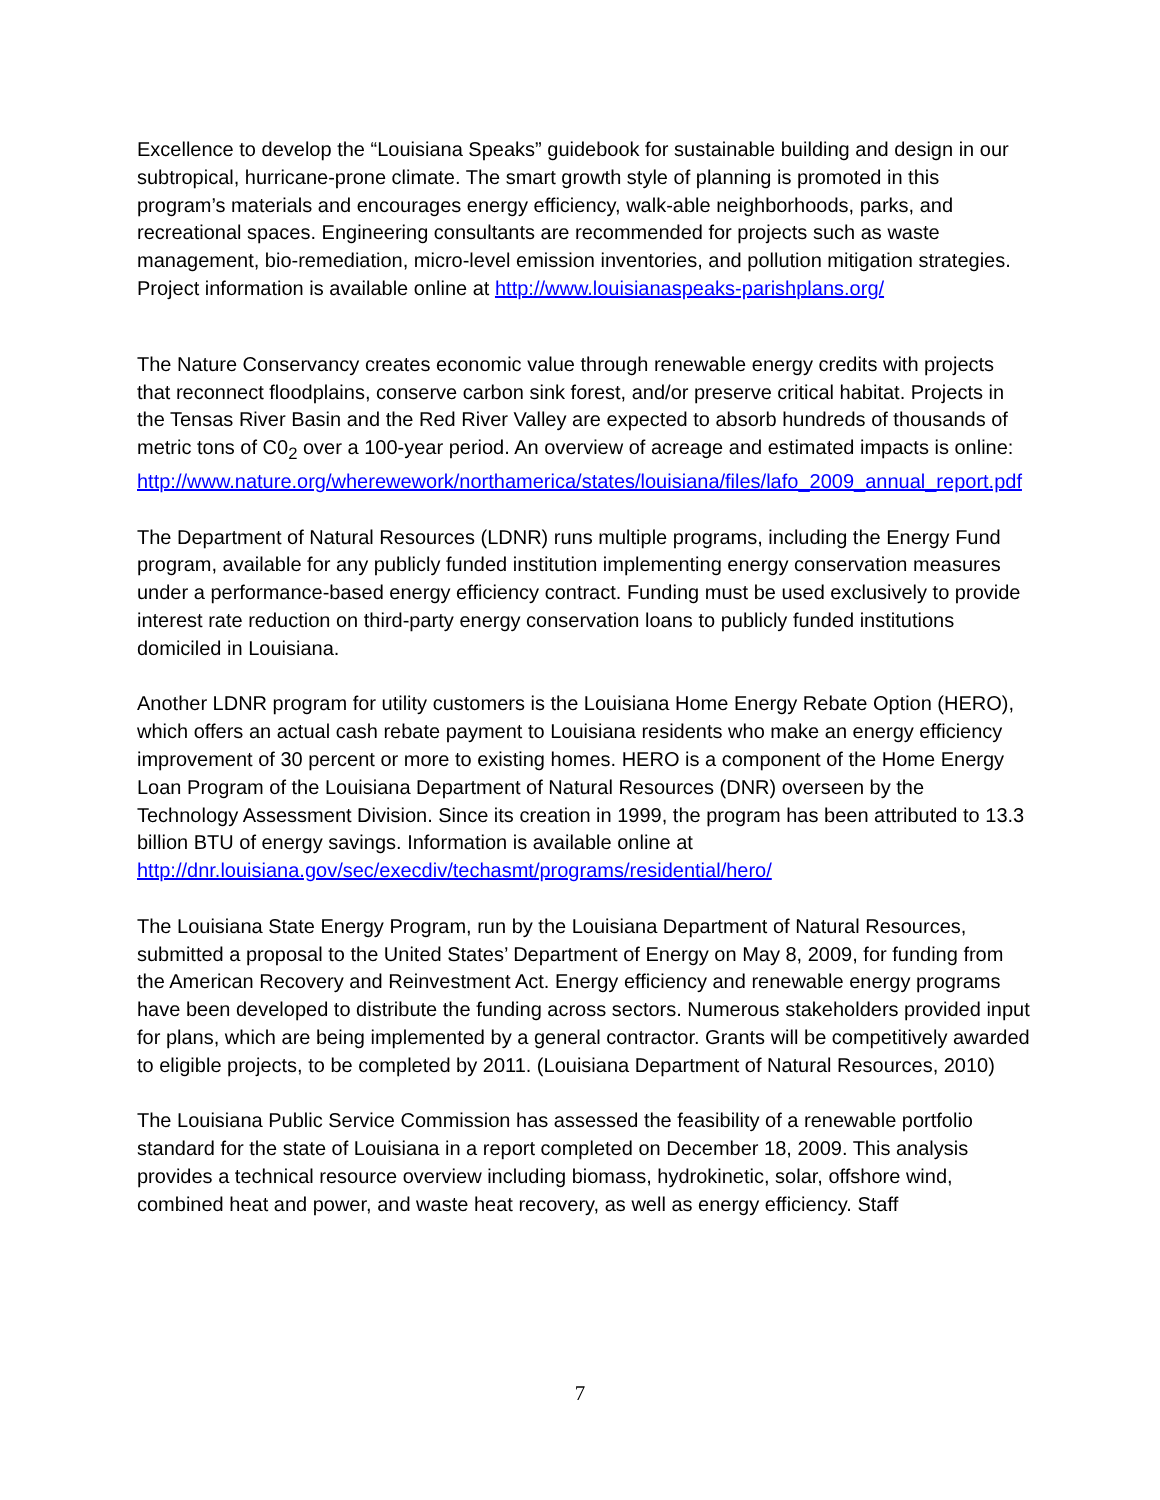Excellence to develop the “Louisiana Speaks” guidebook for sustainable building and design in our subtropical, hurricane-prone climate. The smart growth style of planning is promoted in this program’s materials and encourages energy efficiency, walk-able neighborhoods, parks, and recreational spaces. Engineering consultants are recommended for projects such as waste management, bio-remediation, micro-level emission inventories, and pollution mitigation strategies. Project information is available online at http://www.louisianaspeaks-parishplans.org/
The Nature Conservancy creates economic value through renewable energy credits with projects that reconnect floodplains, conserve carbon sink forest, and/or preserve critical habitat. Projects in the Tensas River Basin and the Red River Valley are expected to absorb hundreds of thousands of metric tons of C0<sub>2</sub> over a 100-year period. An overview of acreage and estimated impacts is online: http://www.nature.org/wherewework/northamerica/states/louisiana/files/lafo_2009_annual_report.pdf
The Department of Natural Resources (LDNR) runs multiple programs, including the Energy Fund program, available for any publicly funded institution implementing energy conservation measures under a performance-based energy efficiency contract. Funding must be used exclusively to provide interest rate reduction on third-party energy conservation loans to publicly funded institutions domiciled in Louisiana.
Another LDNR program for utility customers is the Louisiana Home Energy Rebate Option (HERO), which offers an actual cash rebate payment to Louisiana residents who make an energy efficiency improvement of 30 percent or more to existing homes. HERO is a component of the Home Energy Loan Program of the Louisiana Department of Natural Resources (DNR) overseen by the Technology Assessment Division. Since its creation in 1999, the program has been attributed to 13.3 billion BTU of energy savings. Information is available online at http://dnr.louisiana.gov/sec/execdiv/techasmt/programs/residential/hero/
The Louisiana State Energy Program, run by the Louisiana Department of Natural Resources, submitted a proposal to the United States’ Department of Energy on May 8, 2009, for funding from the American Recovery and Reinvestment Act. Energy efficiency and renewable energy programs have been developed to distribute the funding across sectors. Numerous stakeholders provided input for plans, which are being implemented by a general contractor. Grants will be competitively awarded to eligible projects, to be completed by 2011. (Louisiana Department of Natural Resources, 2010)
The Louisiana Public Service Commission has assessed the feasibility of a renewable portfolio standard for the state of Louisiana in a report completed on December 18, 2009. This analysis provides a technical resource overview including biomass, hydrokinetic, solar, offshore wind, combined heat and power, and waste heat recovery, as well as energy efficiency. Staff
7